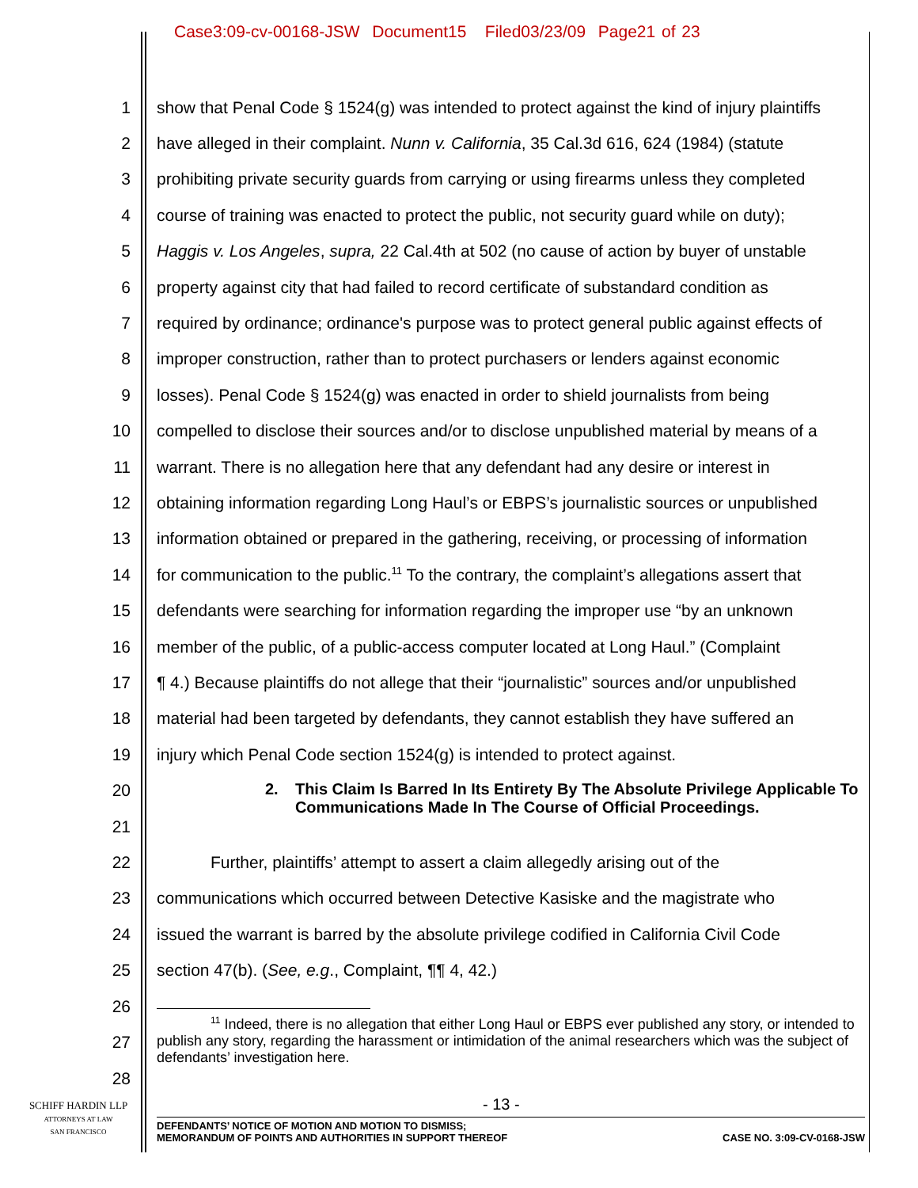Case3:09-cv-00168-JSW Document15 Filed03/23/09 Page21 of 23
1 show that Penal Code § 1524(g) was intended to protect against the kind of injury plaintiffs
2 have alleged in their complaint. Nunn v. California, 35 Cal.3d 616, 624 (1984) (statute
3 prohibiting private security guards from carrying or using firearms unless they completed
4 course of training was enacted to protect the public, not security guard while on duty);
5 Haggis v. Los Angeles, supra, 22 Cal.4th at 502 (no cause of action by buyer of unstable
6 property against city that had failed to record certificate of substandard condition as
7 required by ordinance; ordinance's purpose was to protect general public against effects of
8 improper construction, rather than to protect purchasers or lenders against economic
9 losses). Penal Code § 1524(g) was enacted in order to shield journalists from being
10 compelled to disclose their sources and/or to disclose unpublished material by means of a
11 warrant. There is no allegation here that any defendant had any desire or interest in
12 obtaining information regarding Long Haul’s or EBPS’s journalistic sources or unpublished
13 information obtained or prepared in the gathering, receiving, or processing of information
14 for communication to the public.<sup>11</sup> To the contrary, the complaint’s allegations assert that
15 defendants were searching for information regarding the improper use “by an unknown
16 member of the public, of a public-access computer located at Long Haul.” (Complaint
17 ¶ 4.) Because plaintiffs do not allege that their “journalistic” sources and/or unpublished
18 material had been targeted by defendants, they cannot establish they have suffered an
19 injury which Penal Code section 1524(g) is intended to protect against.
20
21
2. This Claim Is Barred In Its Entirety By The Absolute Privilege Applicable To Communications Made In The Course of Official Proceedings.
22 Further, plaintiffs’ attempt to assert a claim allegedly arising out of the
23 communications which occurred between Detective Kasiske and the magistrate who
24 issued the warrant is barred by the absolute privilege codified in California Civil Code
25 section 47(b). (See, e.g., Complaint, ¶¶ 4, 42.)
26
27
28
<sup>11</sup> Indeed, there is no allegation that either Long Haul or EBPS ever published any story, or intended to publish any story, regarding the harassment or intimidation of the animal researchers which was the subject of defendants’ investigation here.
SCHIFF HARDIN LLP
ATTORNEYS AT LAW
SAN FRANCISCO
- 13 -
DEFENDANTS’ NOTICE OF MOTION AND MOTION TO DISMISS;
MEMORANDUM OF POINTS AND AUTHORITIES IN SUPPORT THEREOF CASE NO. 3:09-CV-0168-JSW